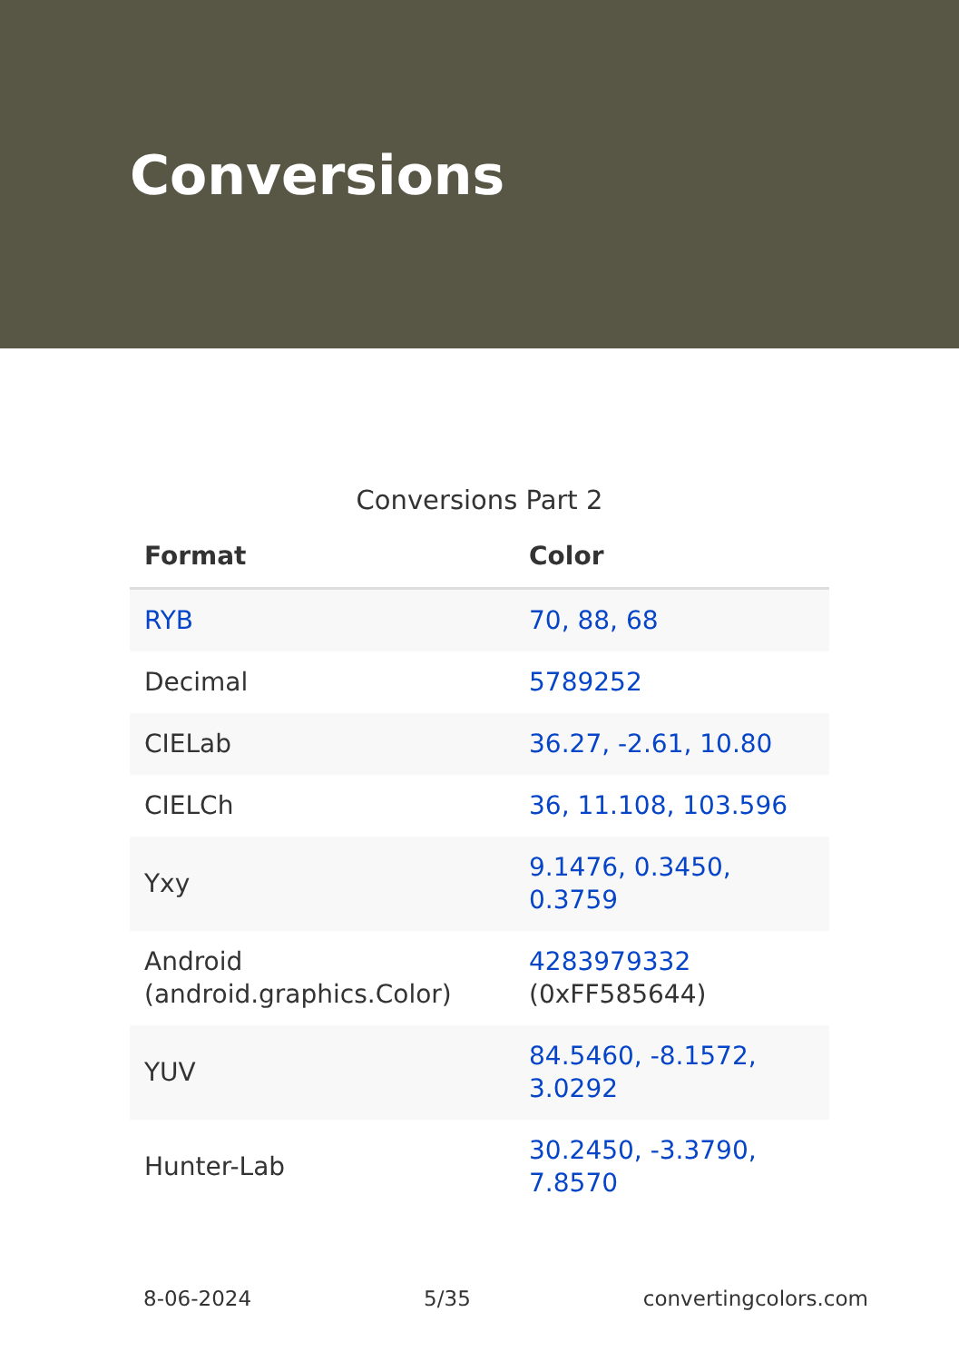Conversions
Conversions Part 2
| Format | Color |
| --- | --- |
| RYB | 70, 88, 68 |
| Decimal | 5789252 |
| CIELab | 36.27, -2.61, 10.80 |
| CIELCh | 36, 11.108, 103.596 |
| Yxy | 9.1476, 0.3450, 0.3759 |
| Android (android.graphics.Color) | 4283979332 (0xFF585644) |
| YUV | 84.5460, -8.1572, 3.0292 |
| Hunter-Lab | 30.2450, -3.3790, 7.8570 |
8-06-2024 5/35 convertingcolors.com